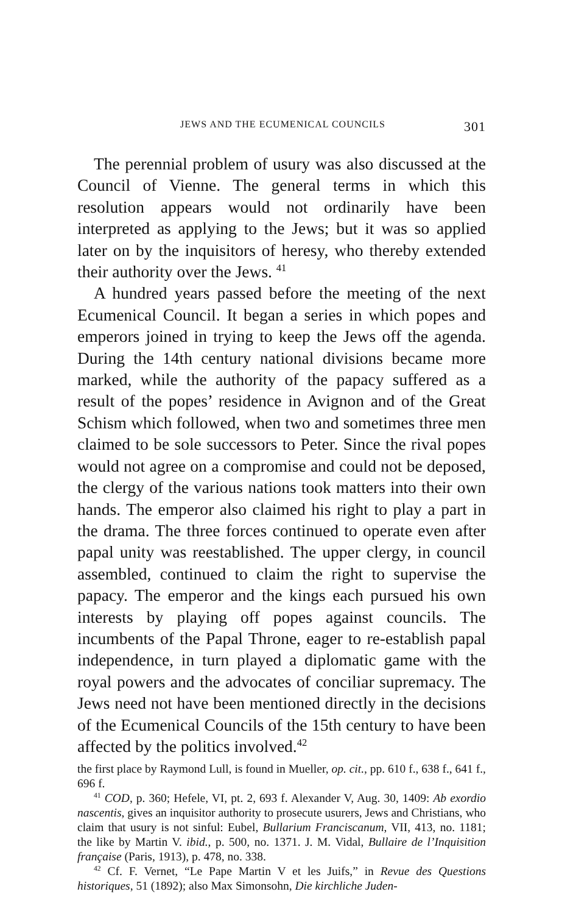JEWS AND THE ECUMENICAL COUNCILS 301
The perennial problem of usury was also discussed at the Council of Vienne. The general terms in which this resolution appears would not ordinarily have been interpreted as applying to the Jews; but it was so applied later on by the inquisitors of heresy, who thereby extended their authority over the Jews. <sup>41</sup>
A hundred years passed before the meeting of the next Ecumenical Council. It began a series in which popes and emperors joined in trying to keep the Jews off the agenda. During the 14th century national divisions became more marked, while the authority of the papacy suffered as a result of the popes’ residence in Avignon and of the Great Schism which followed, when two and sometimes three men claimed to be sole successors to Peter. Since the rival popes would not agree on a compromise and could not be deposed, the clergy of the various nations took matters into their own hands. The emperor also claimed his right to play a part in the drama. The three forces continued to operate even after papal unity was reestablished. The upper clergy, in council assembled, continued to claim the right to supervise the papacy. The emperor and the kings each pursued his own interests by playing off popes against councils. The incumbents of the Papal Throne, eager to re-establish papal independence, in turn played a diplomatic game with the royal powers and the advocates of conciliar supremacy. The Jews need not have been mentioned directly in the decisions of the Ecumenical Councils of the 15th century to have been affected by the politics involved.<sup>42</sup>
the first place by Raymond Lull, is found in Mueller, op. cit., pp. 610 f., 638 f., 641 f., 696 f.
<sup>41</sup> COD, p. 360; Hefele, VI, pt. 2, 693 f. Alexander V, Aug. 30, 1409: Ab exordio nascentis, gives an inquisitor authority to prosecute usurers, Jews and Christians, who claim that usury is not sinful: Eubel, Bullarium Franciscanum, VII, 413, no. 1181; the like by Martin V. ibid., p. 500, no. 1371. J. M. Vidal, Bullaire de l’Inquisition française (Paris, 1913), p. 478, no. 338.
<sup>42</sup> Cf. F. Vernet, “Le Pape Martin V et les Juifs,” in Revue des Questions historiques, 51 (1892); also Max Simonsohn, Die kirchliche Juden-